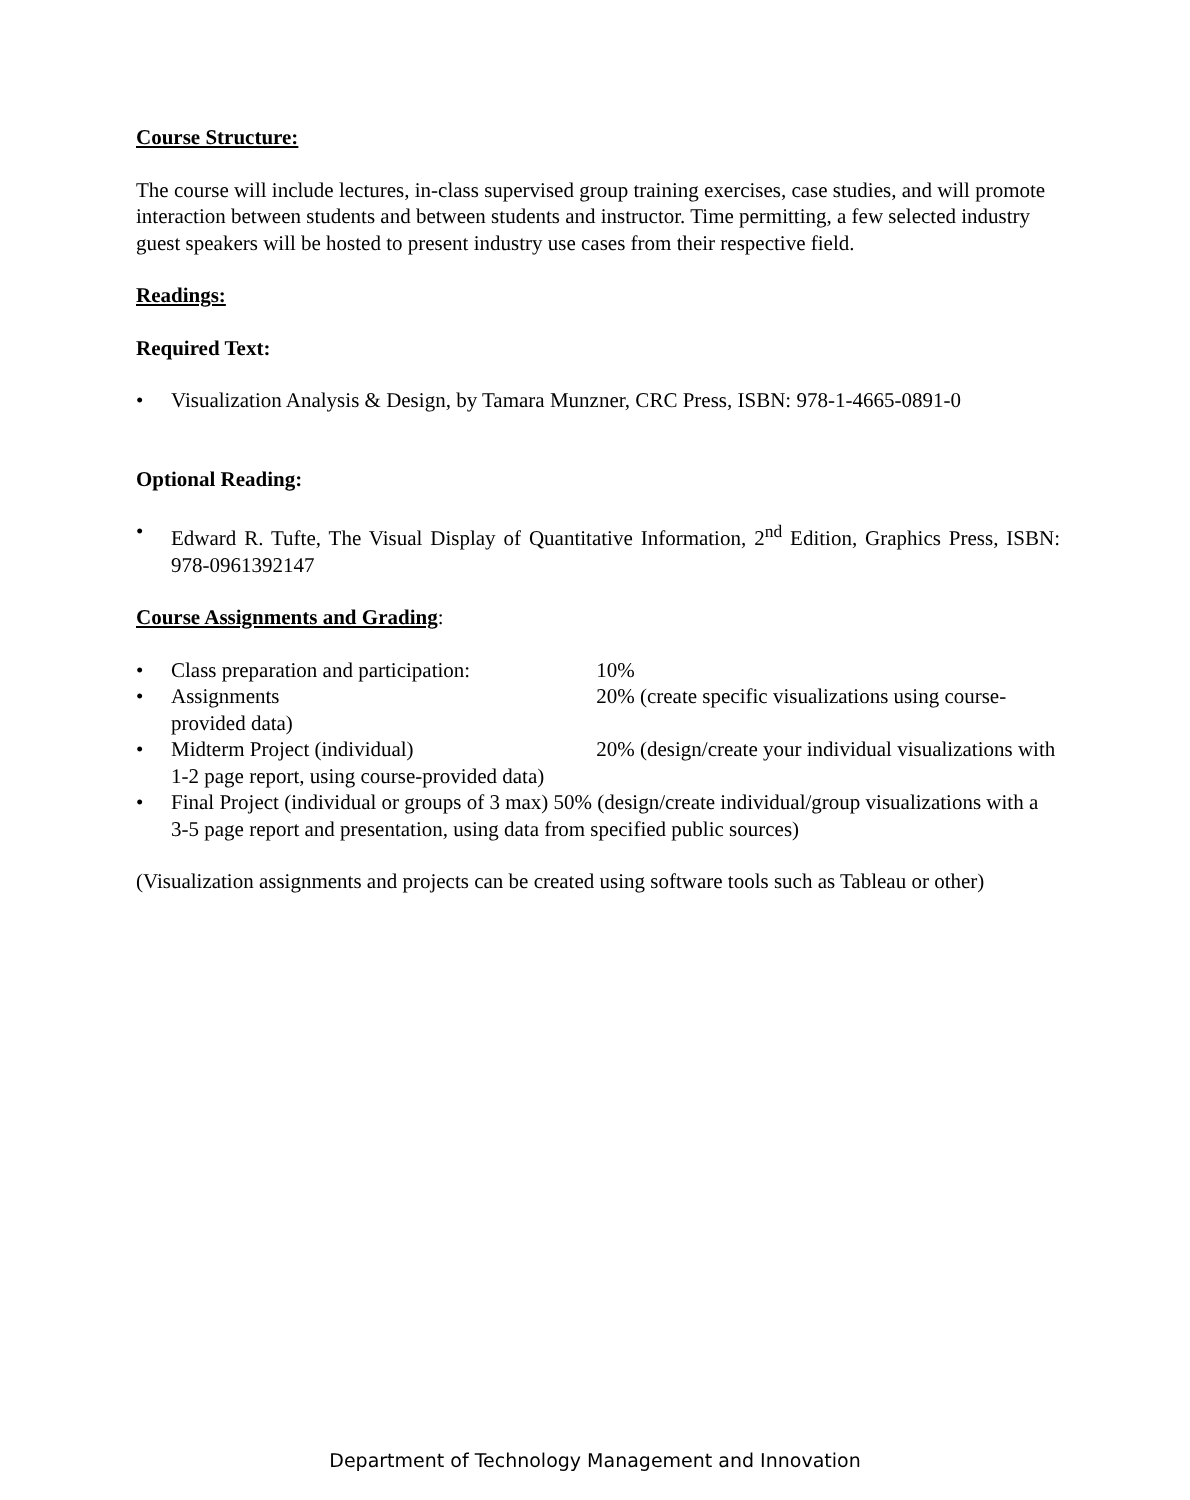Course Structure:
The course will include lectures, in-class supervised group training exercises, case studies, and will promote interaction between students and between students and instructor. Time permitting, a few selected industry guest speakers will be hosted to present industry use cases from their respective field.
Readings:
Required Text:
• Visualization Analysis & Design, by Tamara Munzner, CRC Press, ISBN: 978-1-4665-0891-0
Optional Reading:
• Edward R. Tufte, The Visual Display of Quantitative Information, 2<sup>nd</sup> Edition, Graphics Press, ISBN: 978-0961392147
Course Assignments and Grading:
• Class preparation and participation: 10%
• Assignments 20% (create specific visualizations using course-provided data)
• Midterm Project (individual) 20% (design/create your individual visualizations with 1-2 page report, using course-provided data)
• Final Project (individual or groups of 3 max) 50% (design/create individual/group visualizations with a 3-5 page report and presentation, using data from specified public sources)
(Visualization assignments and projects can be created using software tools such as Tableau or other)
Department of Technology Management and Innovation